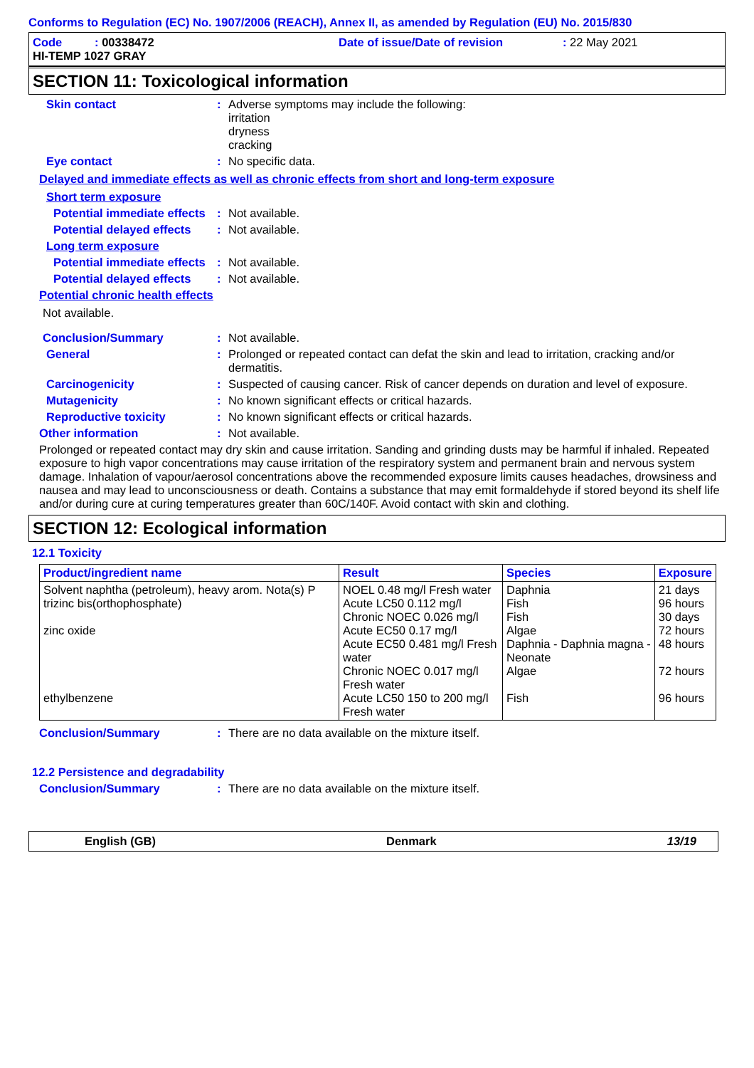Conforms to Regulation (EC) No. 1907/2006 (REACH), Annex II, as amended by Regulation (EU) No. 2015/830
Code : 00338472 Date of issue/Date of revision: 22 May 2021
HI-TEMP 1027 GRAY
SECTION 11: Toxicological information
Skin contact: Adverse symptoms may include the following:
irritation
dryness
cracking
Eye contact: No specific data.
Delayed and immediate effects as well as chronic effects from short and long-term exposure
Short term exposure
Potential immediate effects: Not available.
Potential delayed effects: Not available.
Long term exposure
Potential immediate effects: Not available.
Potential delayed effects: Not available.
Potential chronic health effects
Not available.
Conclusion/Summary: Not available.
General: Prolonged or repeated contact can defat the skin and lead to irritation, cracking and/or dermatitis.
Carcinogenicity: Suspected of causing cancer. Risk of cancer depends on duration and level of exposure.
Mutagenicity: No known significant effects or critical hazards.
Reproductive toxicity: No known significant effects or critical hazards.
Other information: Not available.
Prolonged or repeated contact may dry skin and cause irritation. Sanding and grinding dusts may be harmful if inhaled. Repeated exposure to high vapor concentrations may cause irritation of the respiratory system and permanent brain and nervous system damage. Inhalation of vapour/aerosol concentrations above the recommended exposure limits causes headaches, drowsiness and nausea and may lead to unconsciousness or death. Contains a substance that may emit formaldehyde if stored beyond its shelf life and/or during cure at curing temperatures greater than 60C/140F. Avoid contact with skin and clothing.
SECTION 12: Ecological information
12.1 Toxicity
| Product/ingredient name | Result | Species | Exposure |
| --- | --- | --- | --- |
| Solvent naphtha (petroleum), heavy arom. Nota(s) P trizinc bis(orthophosphate) zinc oxide ethylbenzene | NOEL 0.48 mg/l Fresh water Acute LC50 0.112 mg/l Chronic NOEC 0.026 mg/l Acute EC50 0.17 mg/l Acute EC50 0.481 mg/l Fresh water Chronic NOEC 0.017 mg/l Fresh water Acute LC50 150 to 200 mg/l Fresh water | Daphnia Fish Fish Algae Daphnia - Daphnia magna - Neonate Algae Fish | 21 days 96 hours 30 days 72 hours 48 hours 72 hours 96 hours |
Conclusion/Summary: There are no data available on the mixture itself.
12.2 Persistence and degradability
Conclusion/Summary: There are no data available on the mixture itself.
English (GB) Denmark 13/19